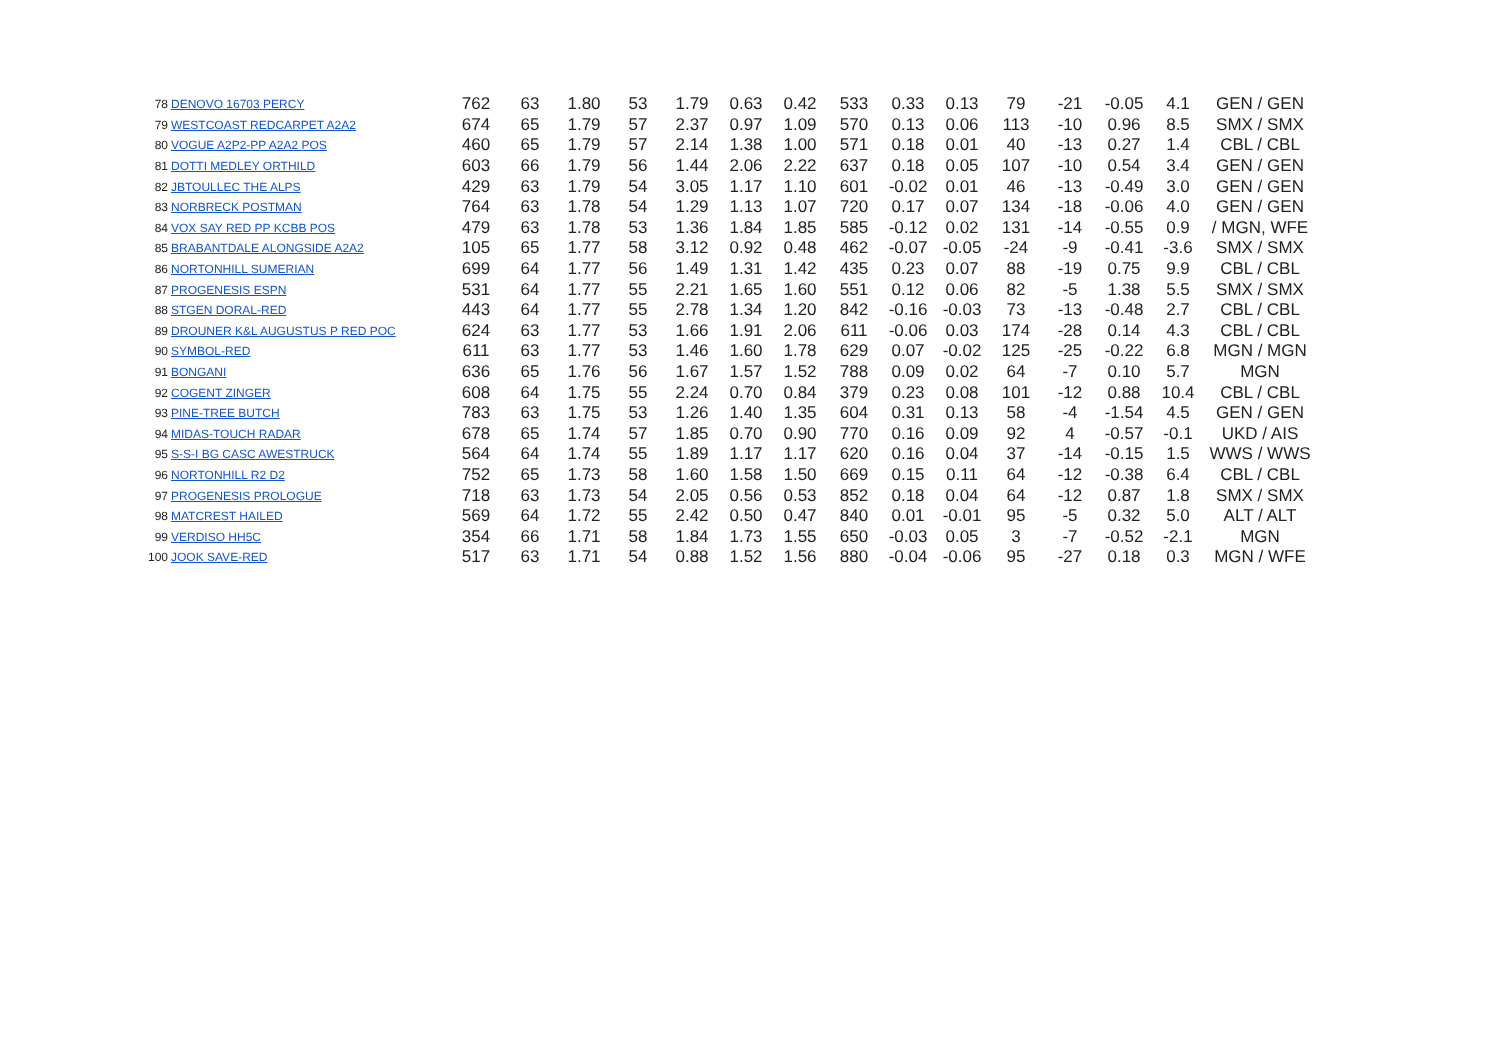| 78 | DENOVO 16703 PERCY | 762 | 63 | 1.80 | 53 | 1.79 | 0.63 | 0.42 | 533 | 0.33 | 0.13 | 79 | -21 | -0.05 | 4.1 | GEN / GEN |
| 79 | WESTCOAST REDCARPET A2A2 | 674 | 65 | 1.79 | 57 | 2.37 | 0.97 | 1.09 | 570 | 0.13 | 0.06 | 113 | -10 | 0.96 | 8.5 | SMX / SMX |
| 80 | VOGUE A2P2-PP A2A2 POS | 460 | 65 | 1.79 | 57 | 2.14 | 1.38 | 1.00 | 571 | 0.18 | 0.01 | 40 | -13 | 0.27 | 1.4 | CBL / CBL |
| 81 | DOTTI MEDLEY ORTHILD | 603 | 66 | 1.79 | 56 | 1.44 | 2.06 | 2.22 | 637 | 0.18 | 0.05 | 107 | -10 | 0.54 | 3.4 | GEN / GEN |
| 82 | JBTOULLEC THE ALPS | 429 | 63 | 1.79 | 54 | 3.05 | 1.17 | 1.10 | 601 | -0.02 | 0.01 | 46 | -13 | -0.49 | 3.0 | GEN / GEN |
| 83 | NORBRECK POSTMAN | 764 | 63 | 1.78 | 54 | 1.29 | 1.13 | 1.07 | 720 | 0.17 | 0.07 | 134 | -18 | -0.06 | 4.0 | GEN / GEN |
| 84 | VOX SAY RED PP KCBB POS | 479 | 63 | 1.78 | 53 | 1.36 | 1.84 | 1.85 | 585 | -0.12 | 0.02 | 131 | -14 | -0.55 | 0.9 | / MGN, WFE |
| 85 | BRABANTDALE ALONGSIDE A2A2 | 105 | 65 | 1.77 | 58 | 3.12 | 0.92 | 0.48 | 462 | -0.07 | -0.05 | -24 | -9 | -0.41 | -3.6 | SMX / SMX |
| 86 | NORTONHILL SUMERIAN | 699 | 64 | 1.77 | 56 | 1.49 | 1.31 | 1.42 | 435 | 0.23 | 0.07 | 88 | -19 | 0.75 | 9.9 | CBL / CBL |
| 87 | PROGENESIS ESPN | 531 | 64 | 1.77 | 55 | 2.21 | 1.65 | 1.60 | 551 | 0.12 | 0.06 | 82 | -5 | 1.38 | 5.5 | SMX / SMX |
| 88 | STGEN DORAL-RED | 443 | 64 | 1.77 | 55 | 2.78 | 1.34 | 1.20 | 842 | -0.16 | -0.03 | 73 | -13 | -0.48 | 2.7 | CBL / CBL |
| 89 | DROUNER K&L AUGUSTUS P RED POC | 624 | 63 | 1.77 | 53 | 1.66 | 1.91 | 2.06 | 611 | -0.06 | 0.03 | 174 | -28 | 0.14 | 4.3 | CBL / CBL |
| 90 | SYMBOL-RED | 611 | 63 | 1.77 | 53 | 1.46 | 1.60 | 1.78 | 629 | 0.07 | -0.02 | 125 | -25 | -0.22 | 6.8 | MGN / MGN |
| 91 | BONGANI | 636 | 65 | 1.76 | 56 | 1.67 | 1.57 | 1.52 | 788 | 0.09 | 0.02 | 64 | -7 | 0.10 | 5.7 | MGN |
| 92 | COGENT ZINGER | 608 | 64 | 1.75 | 55 | 2.24 | 0.70 | 0.84 | 379 | 0.23 | 0.08 | 101 | -12 | 0.88 | 10.4 | CBL / CBL |
| 93 | PINE-TREE BUTCH | 783 | 63 | 1.75 | 53 | 1.26 | 1.40 | 1.35 | 604 | 0.31 | 0.13 | 58 | -4 | -1.54 | 4.5 | GEN / GEN |
| 94 | MIDAS-TOUCH RADAR | 678 | 65 | 1.74 | 57 | 1.85 | 0.70 | 0.90 | 770 | 0.16 | 0.09 | 92 | 4 | -0.57 | -0.1 | UKD / AIS |
| 95 | S-S-I BG CASC AWESTRUCK | 564 | 64 | 1.74 | 55 | 1.89 | 1.17 | 1.17 | 620 | 0.16 | 0.04 | 37 | -14 | -0.15 | 1.5 | WWS / WWS |
| 96 | NORTONHILL R2 D2 | 752 | 65 | 1.73 | 58 | 1.60 | 1.58 | 1.50 | 669 | 0.15 | 0.11 | 64 | -12 | -0.38 | 6.4 | CBL / CBL |
| 97 | PROGENESIS PROLOGUE | 718 | 63 | 1.73 | 54 | 2.05 | 0.56 | 0.53 | 852 | 0.18 | 0.04 | 64 | -12 | 0.87 | 1.8 | SMX / SMX |
| 98 | MATCREST HAILED | 569 | 64 | 1.72 | 55 | 2.42 | 0.50 | 0.47 | 840 | 0.01 | -0.01 | 95 | -5 | 0.32 | 5.0 | ALT / ALT |
| 99 | VERDISO HH5C | 354 | 66 | 1.71 | 58 | 1.84 | 1.73 | 1.55 | 650 | -0.03 | 0.05 | 3 | -7 | -0.52 | -2.1 | MGN |
| 100 | JOOK SAVE-RED | 517 | 63 | 1.71 | 54 | 0.88 | 1.52 | 1.56 | 880 | -0.04 | -0.06 | 95 | -27 | 0.18 | 0.3 | MGN / WFE |